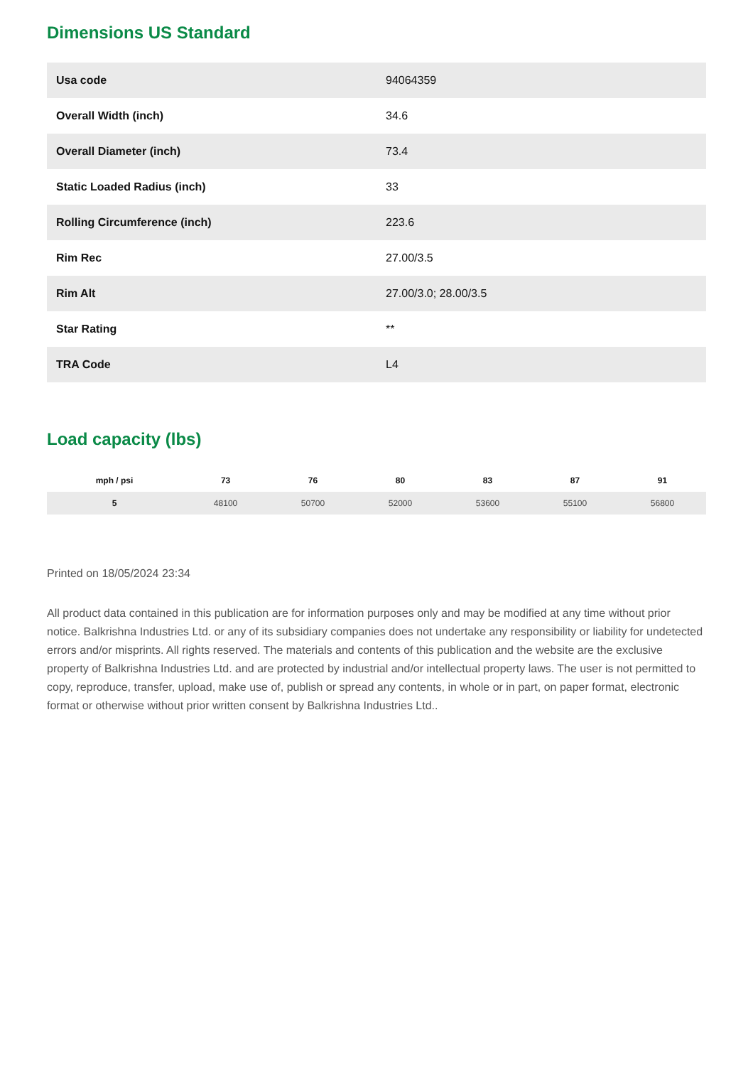Dimensions US Standard
| Usa code | 94064359 |
| Overall Width (inch) | 34.6 |
| Overall Diameter (inch) | 73.4 |
| Static Loaded Radius (inch) | 33 |
| Rolling Circumference (inch) | 223.6 |
| Rim Rec | 27.00/3.5 |
| Rim Alt | 27.00/3.0; 28.00/3.5 |
| Star Rating | ** |
| TRA Code | L4 |
Load capacity (lbs)
| mph / psi | 73 | 76 | 80 | 83 | 87 | 91 |
| --- | --- | --- | --- | --- | --- | --- |
| 5 | 48100 | 50700 | 52000 | 53600 | 55100 | 56800 |
Printed on 18/05/2024 23:34
All product data contained in this publication are for information purposes only and may be modified at any time without prior notice. Balkrishna Industries Ltd. or any of its subsidiary companies does not undertake any responsibility or liability for undetected errors and/or misprints. All rights reserved. The materials and contents of this publication and the website are the exclusive property of Balkrishna Industries Ltd. and are protected by industrial and/or intellectual property laws. The user is not permitted to copy, reproduce, transfer, upload, make use of, publish or spread any contents, in whole or in part, on paper format, electronic format or otherwise without prior written consent by Balkrishna Industries Ltd..